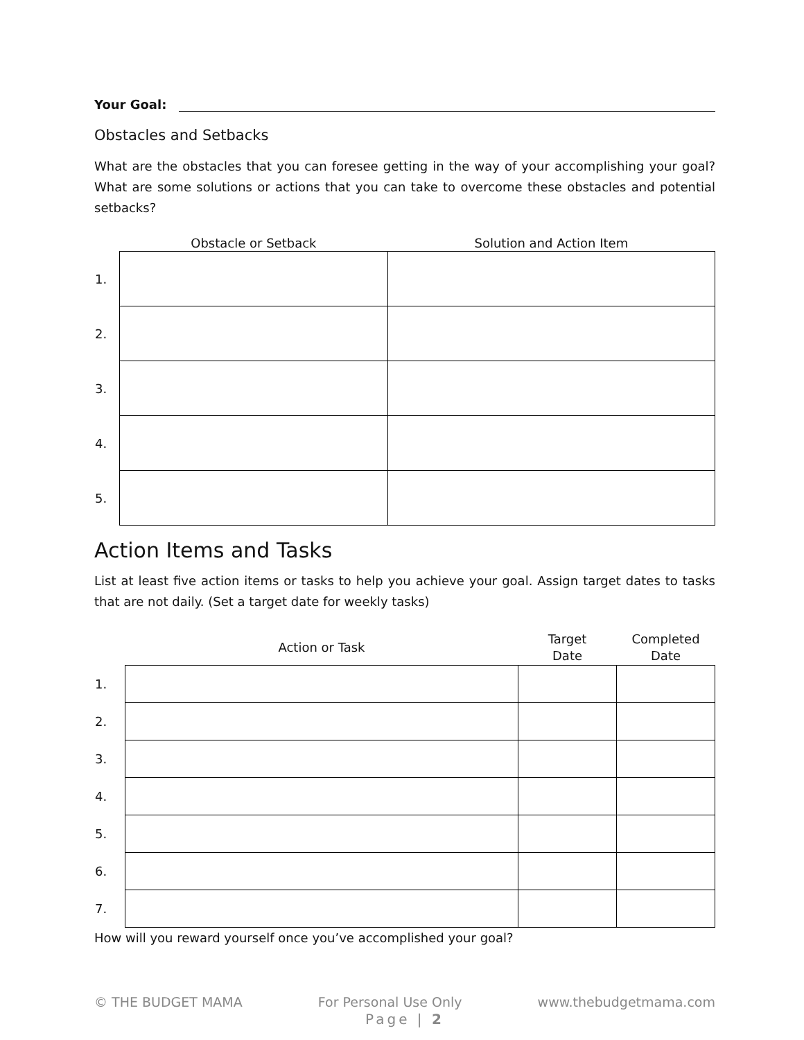Your Goal:
Obstacles and Setbacks
What are the obstacles that you can foresee getting in the way of your accomplishing your goal? What are some solutions or actions that you can take to overcome these obstacles and potential setbacks?
| | Obstacle or Setback | Solution and Action Item |
| --- | --- | --- |
| 1. | | |
| 2. | | |
| 3. | | |
| 4. | | |
| 5. | | |
Action Items and Tasks
List at least five action items or tasks to help you achieve your goal. Assign target dates to tasks that are not daily. (Set a target date for weekly tasks)
| | Action or Task | Target Date | Completed Date |
| --- | --- | --- | --- |
| 1. | | | |
| 2. | | | |
| 3. | | | |
| 4. | | | |
| 5. | | | |
| 6. | | | |
| 7. | | | |
How will you reward yourself once you’ve accomplished your goal?
© THE BUDGET MAMA For Personal Use Only www.thebudgetmama.com
Page | 2